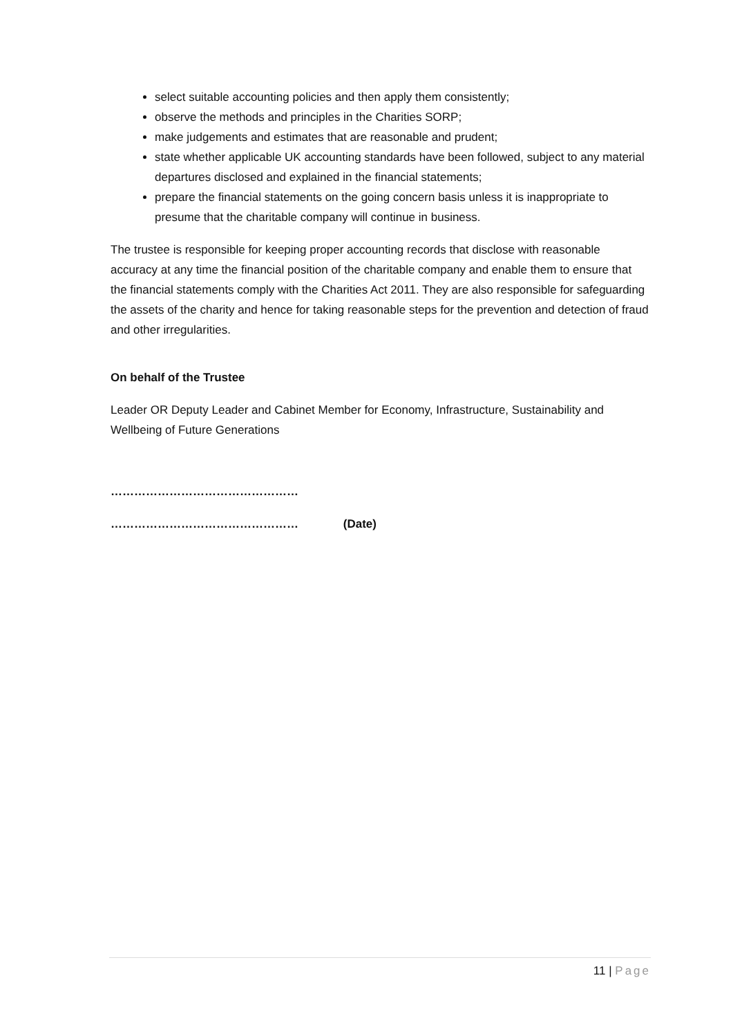select suitable accounting policies and then apply them consistently;
observe the methods and principles in the Charities SORP;
make judgements and estimates that are reasonable and prudent;
state whether applicable UK accounting standards have been followed, subject to any material departures disclosed and explained in the financial statements;
prepare the financial statements on the going concern basis unless it is inappropriate to presume that the charitable company will continue in business.
The trustee is responsible for keeping proper accounting records that disclose with reasonable accuracy at any time the financial position of the charitable company and enable them to ensure that the financial statements comply with the Charities Act 2011. They are also responsible for safeguarding the assets of the charity and hence for taking reasonable steps for the prevention and detection of fraud and other irregularities.
On behalf of the Trustee
Leader OR Deputy Leader and Cabinet Member for Economy, Infrastructure, Sustainability and Wellbeing of Future Generations
…………………………………………
………………………………………… (Date)
11 | Page